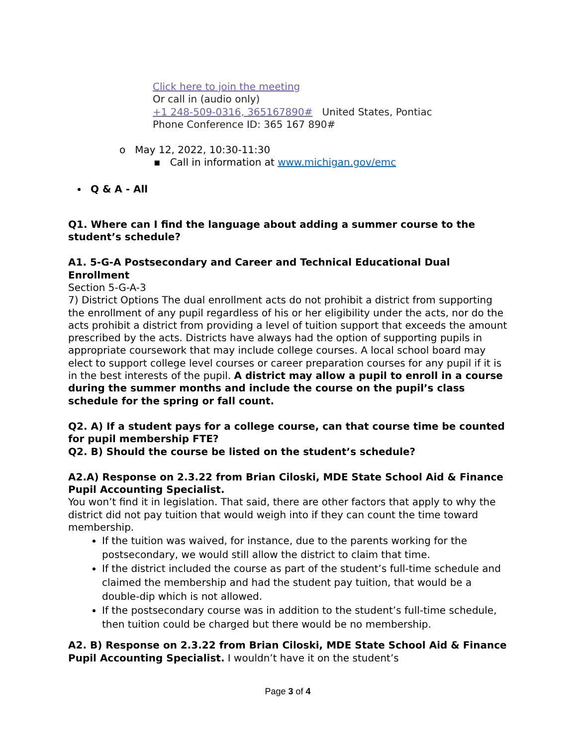Click here to join the meeting
Or call in (audio only)
+1 248-509-0316, 365167890# United States, Pontiac
Phone Conference ID: 365 167 890#
o May 12, 2022, 10:30-11:30
▪ Call in information at www.michigan.gov/emc
Q & A - All
Q1. Where can I find the language about adding a summer course to the student’s schedule?
A1. 5-G-A Postsecondary and Career and Technical Educational Dual Enrollment
Section 5-G-A-3
7) District Options The dual enrollment acts do not prohibit a district from supporting the enrollment of any pupil regardless of his or her eligibility under the acts, nor do the acts prohibit a district from providing a level of tuition support that exceeds the amount prescribed by the acts. Districts have always had the option of supporting pupils in appropriate coursework that may include college courses. A local school board may elect to support college level courses or career preparation courses for any pupil if it is in the best interests of the pupil. A district may allow a pupil to enroll in a course during the summer months and include the course on the pupil’s class schedule for the spring or fall count.
Q2. A) If a student pays for a college course, can that course time be counted for pupil membership FTE?
Q2. B) Should the course be listed on the student’s schedule?
A2.A) Response on 2.3.22 from Brian Ciloski, MDE State School Aid & Finance Pupil Accounting Specialist.
You won’t find it in legislation. That said, there are other factors that apply to why the district did not pay tuition that would weigh into if they can count the time toward membership.
If the tuition was waived, for instance, due to the parents working for the postsecondary, we would still allow the district to claim that time.
If the district included the course as part of the student’s full-time schedule and claimed the membership and had the student pay tuition, that would be a double-dip which is not allowed.
If the postsecondary course was in addition to the student’s full-time schedule, then tuition could be charged but there would be no membership.
A2. B) Response on 2.3.22 from Brian Ciloski, MDE State School Aid & Finance Pupil Accounting Specialist. I wouldn’t have it on the student’s
Page 3 of 4